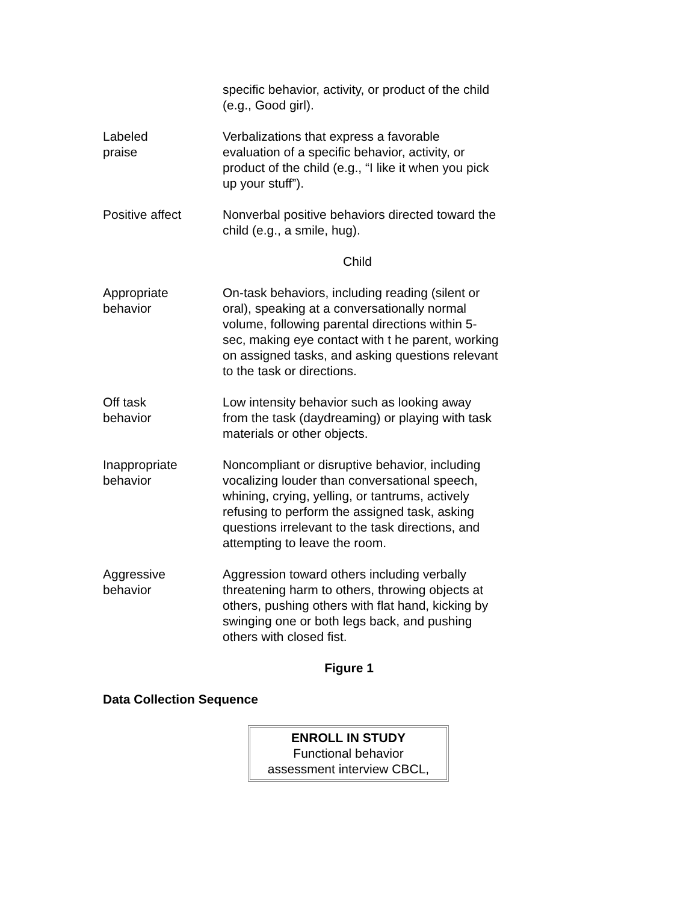| | specific behavior, activity, or product of the child (e.g., Good girl). |
| Labeled praise | Verbalizations that express a favorable evaluation of a specific behavior, activity, or product of the child (e.g., “I like it when you pick up your stuff”). |
| Positive affect | Nonverbal positive behaviors directed toward the child (e.g., a smile, hug). |
| | Child |
| Appropriate behavior | On-task behaviors, including reading (silent or oral), speaking at a conversationally normal volume, following parental directions within 5-sec, making eye contact with t he parent, working on assigned tasks, and asking questions relevant to the task or directions. |
| Off task behavior | Low intensity behavior such as looking away from the task (daydreaming) or playing with task materials or other objects. |
| Inappropriate behavior | Noncompliant or disruptive behavior, including vocalizing louder than conversational speech, whining, crying, yelling, or tantrums, actively refusing to perform the assigned task, asking questions irrelevant to the task directions, and attempting to leave the room. |
| Aggressive behavior | Aggression toward others including verbally threatening harm to others, throwing objects at others, pushing others with flat hand, kicking by swinging one or both legs back, and pushing others with closed fist. |
Figure 1
Data Collection Sequence
ENROLL IN STUDY
Functional behavior
assessment interview CBCL,